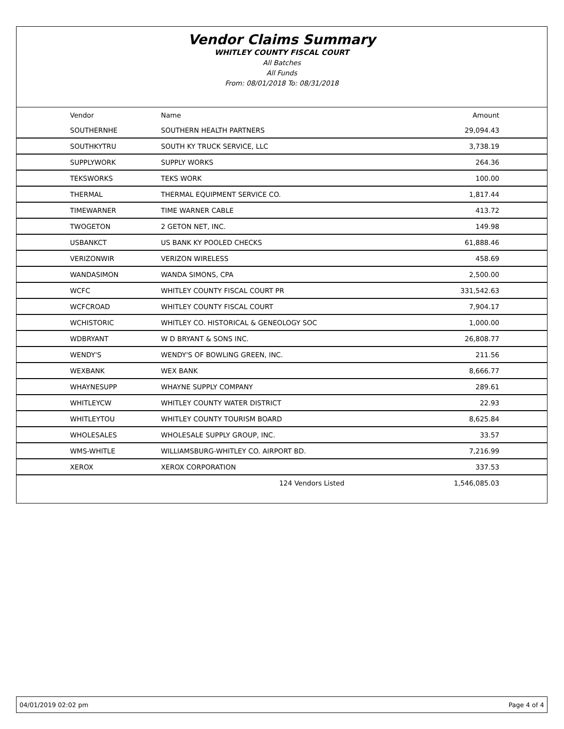Vendor Claims Summary
WHITLEY COUNTY FISCAL COURT
All Batches
All Funds
From: 08/01/2018 To: 08/31/2018
| Vendor | Name | Amount |
| --- | --- | --- |
| SOUTHERNHE | SOUTHERN HEALTH PARTNERS | 29,094.43 |
| SOUTHKYTRU | SOUTH KY TRUCK SERVICE, LLC | 3,738.19 |
| SUPPLYWORK | SUPPLY WORKS | 264.36 |
| TEKSWORKS | TEKS WORK | 100.00 |
| THERMAL | THERMAL EQUIPMENT SERVICE CO. | 1,817.44 |
| TIMEWARNER | TIME WARNER CABLE | 413.72 |
| TWOGETON | 2 GETON NET, INC. | 149.98 |
| USBANKCT | US BANK KY POOLED CHECKS | 61,888.46 |
| VERIZONWIR | VERIZON WIRELESS | 458.69 |
| WANDASIMON | WANDA SIMONS, CPA | 2,500.00 |
| WCFC | WHITLEY COUNTY FISCAL COURT PR | 331,542.63 |
| WCFCROAD | WHITLEY COUNTY FISCAL COURT | 7,904.17 |
| WCHISTORIC | WHITLEY CO. HISTORICAL & GENEOLOGY SOC | 1,000.00 |
| WDBRYANT | W D BRYANT & SONS INC. | 26,808.77 |
| WENDY'S | WENDY'S OF BOWLING GREEN, INC. | 211.56 |
| WEXBANK | WEX BANK | 8,666.77 |
| WHAYNESUPP | WHAYNE SUPPLY COMPANY | 289.61 |
| WHITLEYCW | WHITLEY COUNTY WATER DISTRICT | 22.93 |
| WHITLEYTOU | WHITLEY COUNTY TOURISM BOARD | 8,625.84 |
| WHOLESALES | WHOLESALE SUPPLY GROUP, INC. | 33.57 |
| WMS-WHITLE | WILLIAMSBURG-WHITLEY CO. AIRPORT BD. | 7,216.99 |
| XEROX | XEROX CORPORATION | 337.53 |
| | 124 Vendors Listed | 1,546,085.03 |
04/01/2019 02:02 pm Page 4 of 4